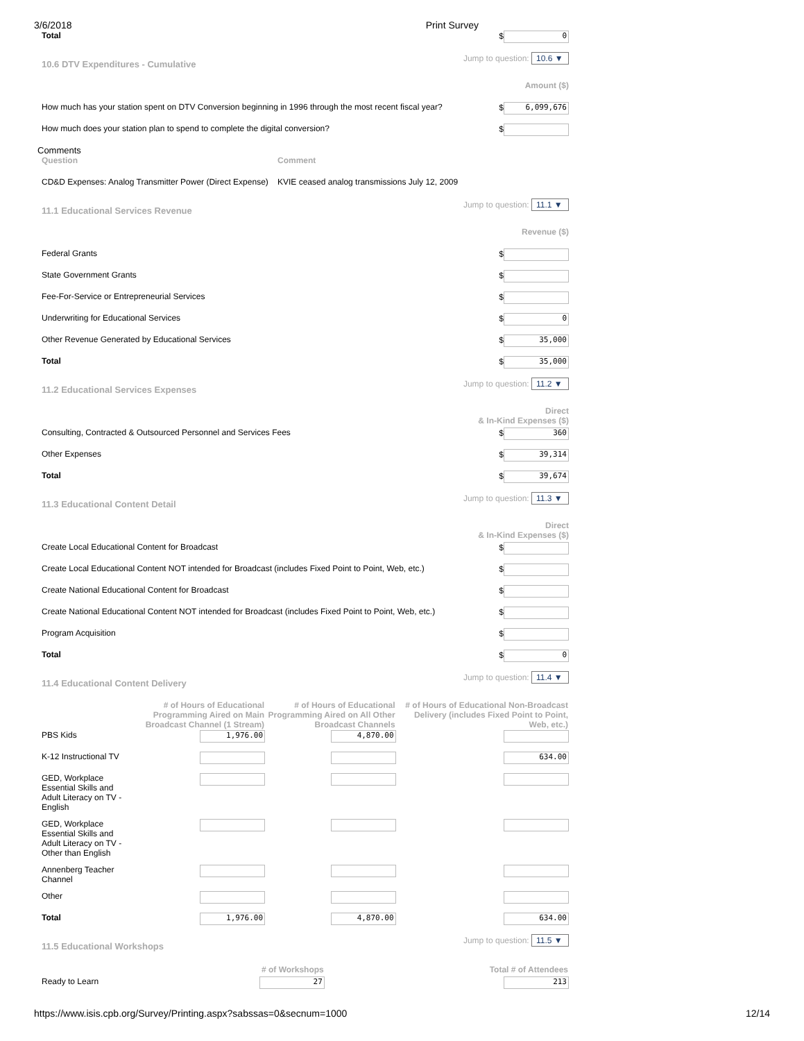3/6/2018 Print Survey
| Total | $ 0 |
| 10.6 DTV Expenditures - Cumulative | Jump to question: 10.6 ▼ |
| | Amount ($) |
| How much has your station spent on DTV Conversion beginning in 1996 through the most recent fiscal year? | $ 6,099,676 |
| How much does your station plan to spend to complete the digital conversion? | $ |
Comments
| Question | Comment |
| CD&D Expenses: Analog Transmitter Power (Direct Expense) | KVIE ceased analog transmissions July 12, 2009 |
| 11.1 Educational Services Revenue | Jump to question: 11.1 ▼ |
| | Revenue ($) |
| Federal Grants | $ |
| State Government Grants | $ |
| Fee-For-Service or Entrepreneurial Services | $ |
| Underwriting for Educational Services | $ 0 |
| Other Revenue Generated by Educational Services | $ 35,000 |
| Total | $ 35,000 |
| 11.2 Educational Services Expenses | Jump to question: 11.2 ▼ |
| | Direct & In-Kind Expenses ($) |
| Consulting, Contracted & Outsourced Personnel and Services Fees | $ 360 |
| Other Expenses | $ 39,314 |
| Total | $ 39,674 |
| 11.3 Educational Content Detail | Jump to question: 11.3 ▼ |
| | Direct & In-Kind Expenses ($) |
| Create Local Educational Content for Broadcast | $ |
| Create Local Educational Content NOT intended for Broadcast (includes Fixed Point to Point, Web, etc.) | $ |
| Create National Educational Content for Broadcast | $ |
| Create National Educational Content NOT intended for Broadcast (includes Fixed Point to Point, Web, etc.) | $ |
| Program Acquisition | $ |
| Total | $ 0 |
| 11.4 Educational Content Delivery | | | Jump to question: 11.4 ▼ |
| | # of Hours of Educational Programming Aired on Main Broadcast Channel (1 Stream) | # of Hours of Educational Programming Aired on All Other Broadcast Channels | # of Hours of Educational Non-Broadcast Delivery (includes Fixed Point to Point, Web, etc.) |
| PBS Kids | 1,976.00 | 4,870.00 | |
| K-12 Instructional TV | | | 634.00 |
| GED, Workplace Essential Skills and Adult Literacy on TV - English | | | |
| GED, Workplace Essential Skills and Adult Literacy on TV - Other than English | | | |
| Annenberg Teacher Channel | | | |
| Other | | | |
| Total | 1,976.00 | 4,870.00 | 634.00 |
| 11.5 Educational Workshops | | Jump to question: 11.5 ▼ |
| | # of Workshops | Total # of Attendees |
| Ready to Learn | 27 | 213 |
https://www.isis.cpb.org/Survey/Printing.aspx?sabssas=0&secnum=1000 12/14